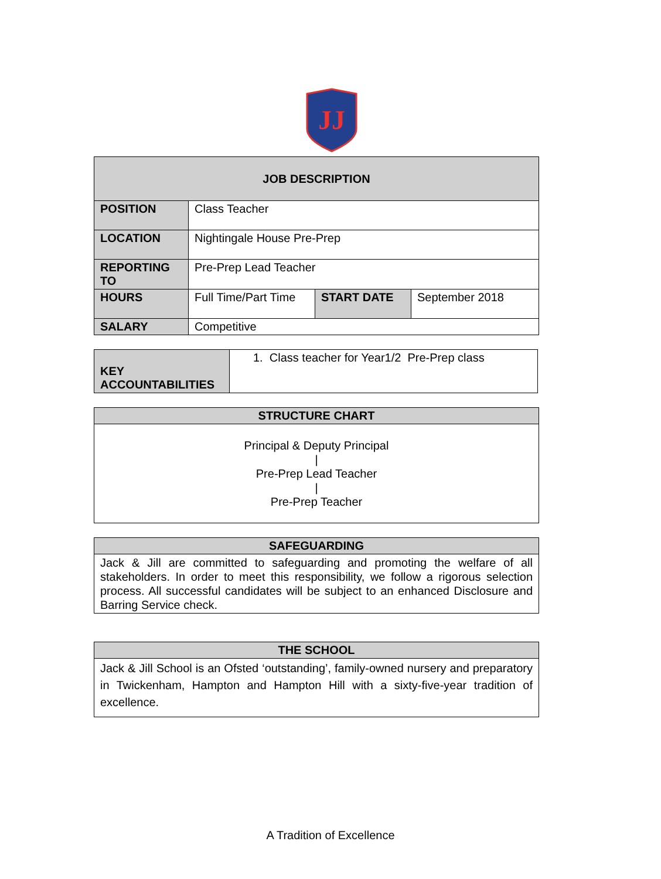JJ
| JOB DESCRIPTION | | | |
| --- | --- | --- | --- |
| POSITION | Class Teacher | | |
| LOCATION | Nightingale House Pre-Prep | | |
| REPORTING TO | Pre-Prep Lead Teacher | | |
| HOURS | Full Time/Part Time | START DATE | September 2018 |
| SALARY | Competitive | | |
| KEY ACCOUNTABILITIES | 1. Class teacher for Year1/2 Pre-Prep class |
| STRUCTURE CHART |
| --- |
| Principal & Deputy Principal / Pre-Prep Lead Teacher / Pre-Prep Teacher |
| SAFEGUARDING |
| --- |
| Jack & Jill are committed to safeguarding and promoting the welfare of all stakeholders. In order to meet this responsibility, we follow a rigorous selection process. All successful candidates will be subject to an enhanced Disclosure and Barring Service check. |
| THE SCHOOL |
| --- |
| Jack & Jill School is an Ofsted ‘outstanding’, family-owned nursery and preparatory in Twickenham, Hampton and Hampton Hill with a sixty-five-year tradition of excellence. |
A Tradition of Excellence